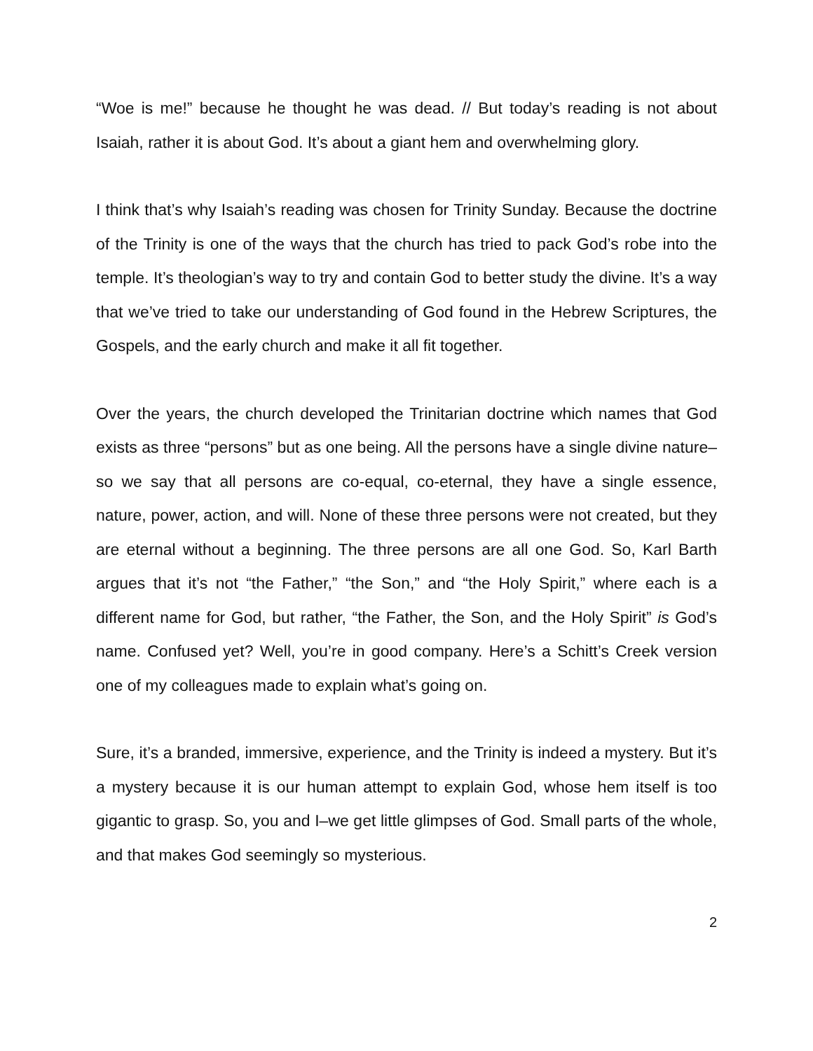“Woe is me!” because he thought he was dead. // But today’s reading is not about Isaiah, rather it is about God. It’s about a giant hem and overwhelming glory.
I think that’s why Isaiah’s reading was chosen for Trinity Sunday. Because the doctrine of the Trinity is one of the ways that the church has tried to pack God’s robe into the temple. It’s theologian’s way to try and contain God to better study the divine. It’s a way that we’ve tried to take our understanding of God found in the Hebrew Scriptures, the Gospels, and the early church and make it all fit together.
Over the years, the church developed the Trinitarian doctrine which names that God exists as three “persons” but as one being. All the persons have a single divine nature–so we say that all persons are co-equal, co-eternal, they have a single essence, nature, power, action, and will. None of these three persons were not created, but they are eternal without a beginning. The three persons are all one God. So, Karl Barth argues that it’s not “the Father,” “the Son,” and “the Holy Spirit,” where each is a different name for God, but rather, “the Father, the Son, and the Holy Spirit” is God’s name. Confused yet? Well, you’re in good company. Here’s a Schitt’s Creek version one of my colleagues made to explain what’s going on.
Sure, it’s a branded, immersive, experience, and the Trinity is indeed a mystery. But it’s a mystery because it is our human attempt to explain God, whose hem itself is too gigantic to grasp. So, you and I–we get little glimpses of God. Small parts of the whole, and that makes God seemingly so mysterious.
2